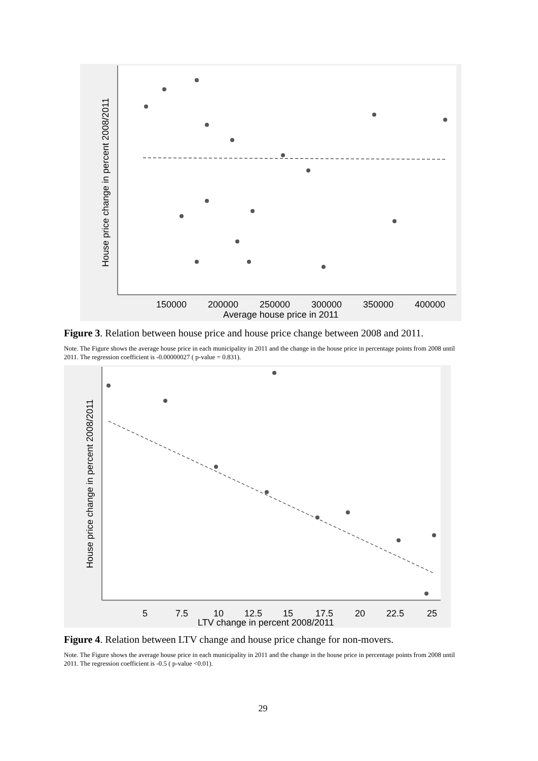150000
200000
250000
300000
350000
400000
Average house price in 2011
House price change in percent 2008/2011
Figure 3. Relation between house price and house price change between 2008 and 2011.
Note. The Figure shows the average house price in each municipality in 2011 and the change in the house price in percentage points from 2008 until 2011. The regression coefficient is -0.00000027 ( p-value = 0.831).
5
7.5
10
12.5
15
17.5
20
22.5
25
LTV change in percent 2008/2011
House price change in percent 2008/2011
Figure 4. Relation between LTV change and house price change for non-movers.
Note. The Figure shows the average house price in each municipality in 2011 and the change in the house price in percentage points from 2008 until 2011. The regression coefficient is -0.5 ( p-value <0.01).
29